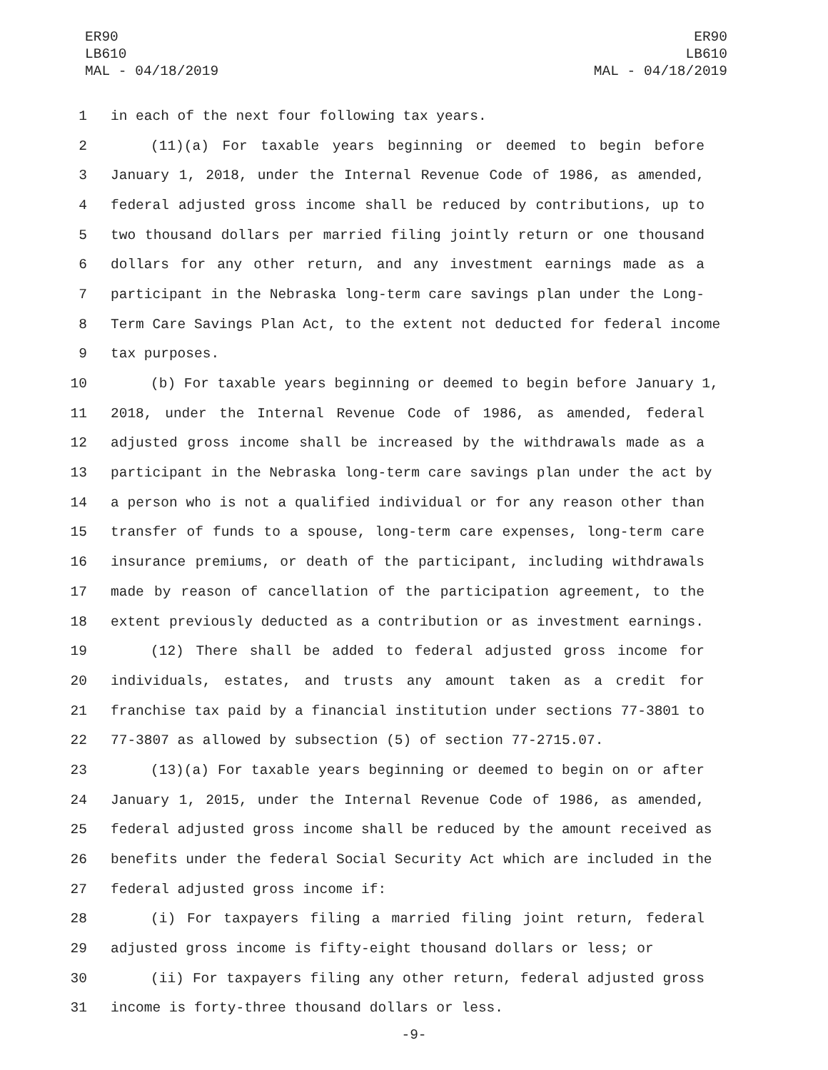ER90
LB610
MAL - 04/18/2019
ER90
LB610
MAL - 04/18/2019
1 in each of the next four following tax years.
2 (11)(a) For taxable years beginning or deemed to begin before
3 January 1, 2018, under the Internal Revenue Code of 1986, as amended,
4 federal adjusted gross income shall be reduced by contributions, up to
5 two thousand dollars per married filing jointly return or one thousand
6 dollars for any other return, and any investment earnings made as a
7 participant in the Nebraska long-term care savings plan under the Long-
8 Term Care Savings Plan Act, to the extent not deducted for federal income
9 tax purposes.
10 (b) For taxable years beginning or deemed to begin before January 1,
11 2018, under the Internal Revenue Code of 1986, as amended, federal
12 adjusted gross income shall be increased by the withdrawals made as a
13 participant in the Nebraska long-term care savings plan under the act by
14 a person who is not a qualified individual or for any reason other than
15 transfer of funds to a spouse, long-term care expenses, long-term care
16 insurance premiums, or death of the participant, including withdrawals
17 made by reason of cancellation of the participation agreement, to the
18 extent previously deducted as a contribution or as investment earnings.
19 (12) There shall be added to federal adjusted gross income for
20 individuals, estates, and trusts any amount taken as a credit for
21 franchise tax paid by a financial institution under sections 77-3801 to
22 77-3807 as allowed by subsection (5) of section 77-2715.07.
23 (13)(a) For taxable years beginning or deemed to begin on or after
24 January 1, 2015, under the Internal Revenue Code of 1986, as amended,
25 federal adjusted gross income shall be reduced by the amount received as
26 benefits under the federal Social Security Act which are included in the
27 federal adjusted gross income if:
28 (i) For taxpayers filing a married filing joint return, federal
29 adjusted gross income is fifty-eight thousand dollars or less; or
30 (ii) For taxpayers filing any other return, federal adjusted gross
31 income is forty-three thousand dollars or less.
-9-